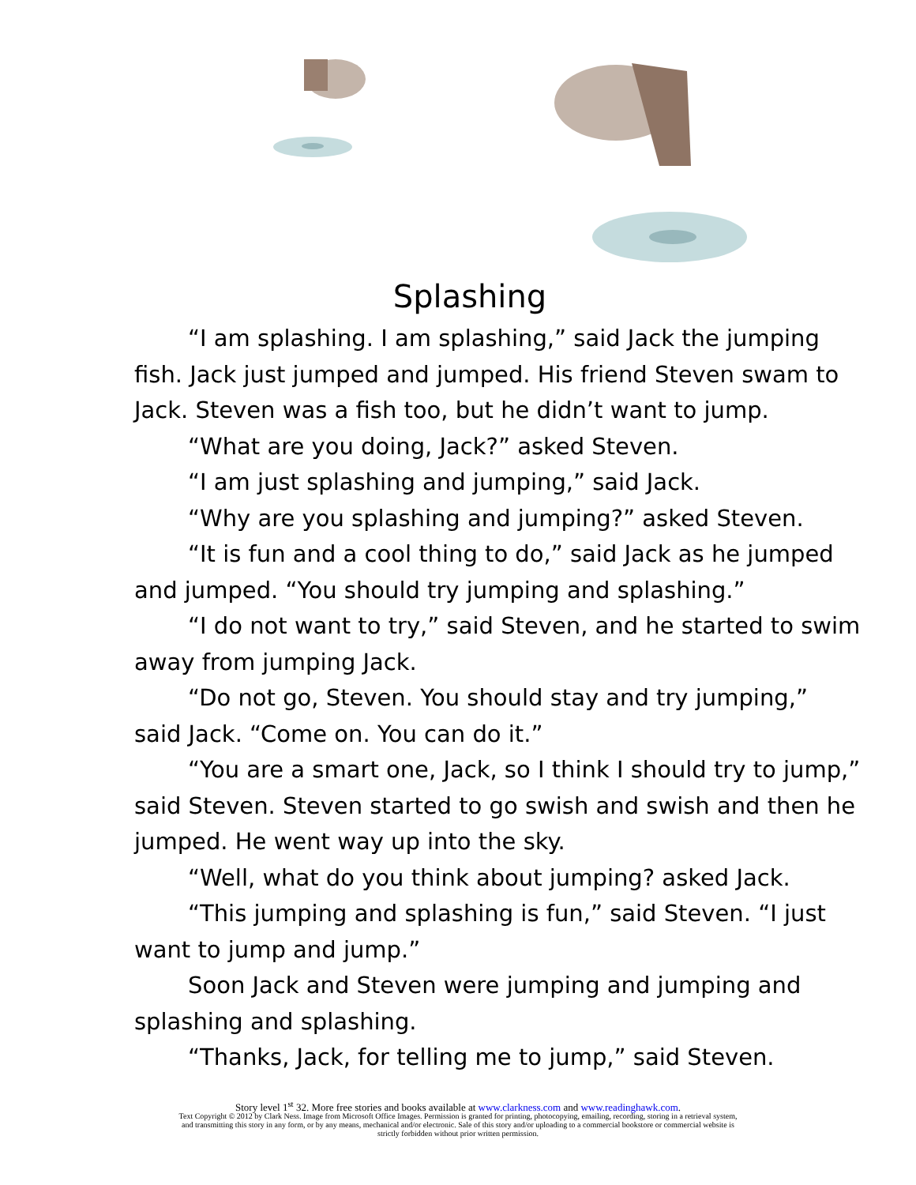Splashing
“I am splashing. I am splashing,” said Jack the jumping fish. Jack just jumped and jumped. His friend Steven swam to Jack. Steven was a fish too, but he didn’t want to jump.
“What are you doing, Jack?” asked Steven.
“I am just splashing and jumping,” said Jack.
“Why are you splashing and jumping?” asked Steven.
“It is fun and a cool thing to do,” said Jack as he jumped and jumped. “You should try jumping and splashing.”
“I do not want to try,” said Steven, and he started to swim away from jumping Jack.
“Do not go, Steven. You should stay and try jumping,” said Jack. “Come on. You can do it.”
“You are a smart one, Jack, so I think I should try to jump,” said Steven. Steven started to go swish and swish and then he jumped. He went way up into the sky.
“Well, what do you think about jumping? asked Jack.
“This jumping and splashing is fun,” said Steven. “I just want to jump and jump.”
Soon Jack and Steven were jumping and jumping and splashing and splashing.
“Thanks, Jack, for telling me to jump,” said Steven.
Story level 1<sup>st</sup> 32. More free stories and books available at www.clarkness.com and www.readinghawk.com.
Text Copyright © 2012 by Clark Ness. Image from Microsoft Office Images. Permission is granted for printing, photocopying, emailing, recording, storing in a retrieval system,
and transmitting this story in any form, or by any means, mechanical and/or electronic. Sale of this story and/or uploading to a commercial bookstore or commercial website is
strictly forbidden without prior written permission.